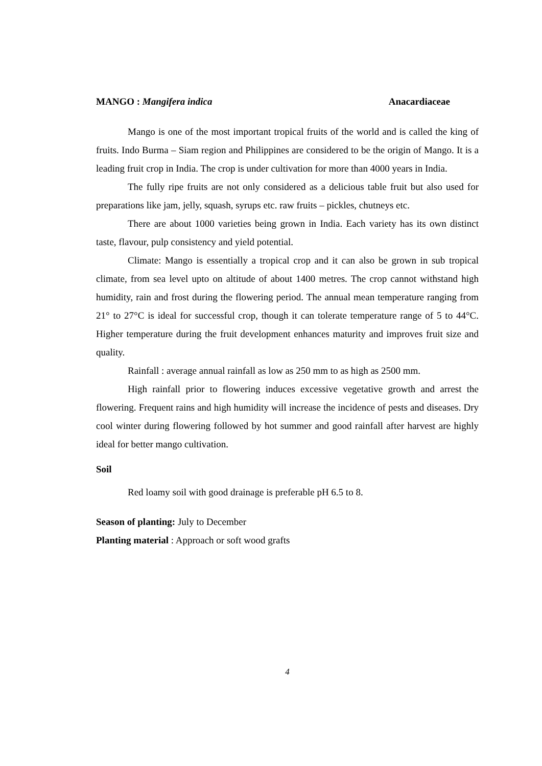MANGO : Mangifera indica Anacardiaceae
Mango is one of the most important tropical fruits of the world and is called the king of fruits. Indo Burma – Siam region and Philippines are considered to be the origin of Mango. It is a leading fruit crop in India. The crop is under cultivation for more than 4000 years in India.
The fully ripe fruits are not only considered as a delicious table fruit but also used for preparations like jam, jelly, squash, syrups etc. raw fruits – pickles, chutneys etc.
There are about 1000 varieties being grown in India. Each variety has its own distinct taste, flavour, pulp consistency and yield potential.
Climate: Mango is essentially a tropical crop and it can also be grown in sub tropical climate, from sea level upto on altitude of about 1400 metres. The crop cannot withstand high humidity, rain and frost during the flowering period. The annual mean temperature ranging from 21° to 27°C is ideal for successful crop, though it can tolerate temperature range of 5 to 44°C. Higher temperature during the fruit development enhances maturity and improves fruit size and quality.
Rainfall : average annual rainfall as low as 250 mm to as high as 2500 mm.
High rainfall prior to flowering induces excessive vegetative growth and arrest the flowering. Frequent rains and high humidity will increase the incidence of pests and diseases. Dry cool winter during flowering followed by hot summer and good rainfall after harvest are highly ideal for better mango cultivation.
Soil
Red loamy soil with good drainage is preferable pH 6.5 to 8.
Season of planting: July to December
Planting material : Approach or soft wood grafts
4